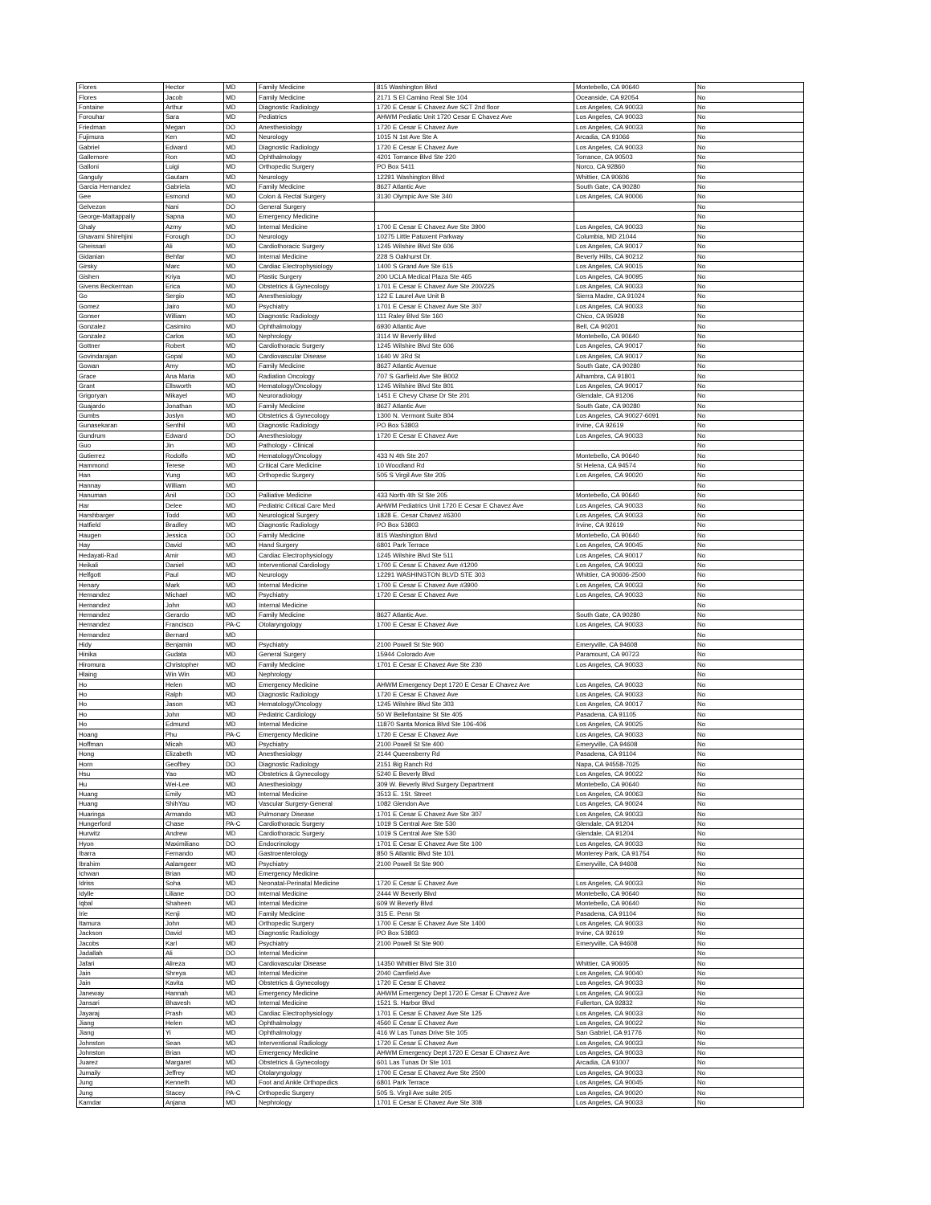| Flores | Hector | MD | Family Medicine | 815 Washington Blvd | Montebello, CA 90640 | No |
| Flores | Jacob | MD | Family Medicine | 2171 S El Camino Real Ste 104 | Oceanside, CA 92054 | No |
| Fontaine | Arthur | MD | Diagnostic Radiology | 1720 E Cesar E Chavez Ave SCT 2nd floor | Los Angeles, CA 90033 | No |
| Forouhar | Sara | MD | Pediatrics | AHWM Pediatic Unit 1720 Cesar E Chavez Ave | Los Angeles, CA 90033 | No |
| Friedman | Megan | DO | Anesthesiology | 1720 E Cesar E Chavez Ave | Los Angeles, CA 90033 | No |
| Fujimura | Ken | MD | Neurology | 1015 N 1st Ave Ste A | Arcadia, CA 91066 | No |
| Gabriel | Edward | MD | Diagnostic Radiology | 1720 E Cesar E Chavez Ave | Los Angeles, CA 90033 | No |
| Gallemore | Ron | MD | Ophthalmology | 4201 Torrance Blvd Ste 220 | Torrance, CA 90503 | No |
| Galloni | Luigi | MD | Orthopedic Surgery | PO Box 5411 | Norco, CA 92860 | No |
| Ganguly | Gautam | MD | Neurology | 12291 Washington Blvd | Whittier, CA 90606 | No |
| Garcia Hernandez | Gabriela | MD | Family Medicine | 8627 Atlantic Ave | South Gate, CA 90280 | No |
| Gee | Esmond | MD | Colon & Rectal Surgery | 3130 Olympic Ave Ste 340 | Los Angeles, CA 90006 | No |
| Gelvezon | Nani | DO | General Surgery | | | No |
| George-Mattappally | Sapna | MD | Emergency Medicine | | | No |
| Ghaly | Azmy | MD | Internal Medicine | 1700 E Cesar E Chavez Ave Ste 3900 | Los Angeles, CA 90033 | No |
| Ghavami Shirehjini | Forough | DO | Neurology | 10275 Little Patuxent Parkway | Columbia, MD 21044 | No |
| Gheissari | Ali | MD | Cardiothoracic Surgery | 1245 Wilshire Blvd Ste 606 | Los Angeles, CA 90017 | No |
| Gidanian | Behfar | MD | Internal Medicine | 228 S Oakhurst Dr. | Beverly Hills, CA 90212 | No |
| Girsky | Marc | MD | Cardiac Electrophysiology | 1400 S Grand Ave Ste 615 | Los Angeles, CA 90015 | No |
| Gishen | Kriya | MD | Plastic Surgery | 200 UCLA Medical Plaza Ste 465 | Los Angeles, CA 90095 | No |
| Givens Beckerman | Erica | MD | Obstetrics & Gynecology | 1701 E Cesar E Chavez Ave Ste 200/225 | Los Angeles, CA 90033 | No |
| Go | Sergio | MD | Anesthesiology | 122 E Laurel Ave Unit B | Sierra Madre, CA 91024 | No |
| Gomez | Jairo | MD | Psychiatry | 1701 E Cesar E Chavez Ave Ste 307 | Los Angeles, CA 90033 | No |
| Gonser | William | MD | Diagnostic Radiology | 111 Raley Blvd Ste 160 | Chico, CA 95928 | No |
| Gonzalez | Casimiro | MD | Ophthalmology | 6930 Atlantic Ave | Bell, CA 90201 | No |
| Gonzalez | Carlos | MD | Nephrology | 3114 W Beverly Blvd | Montebello, CA 90640 | No |
| Gottner | Robert | MD | Cardiothoracic Surgery | 1245 Wilshire Blvd Ste 606 | Los Angeles, CA 90017 | No |
| Govindarajan | Gopal | MD | Cardiovascular Disease | 1640 W 3Rd St | Los Angeles, CA 90017 | No |
| Gowan | Amy | MD | Family Medicine | 8627 Atlantic Avenue | South Gate, CA 90280 | No |
| Grace | Ana Maria | MD | Radiation Oncology | 707 S Garfield Ave Ste B002 | Alhambra, CA 91801 | No |
| Grant | Ellsworth | MD | Hematology/Oncology | 1245 Wilshire Blvd Ste 801 | Los Angeles, CA 90017 | No |
| Grigoryan | Mikayel | MD | Neuroradiology | 1451 E Chevy Chase Dr Ste 201 | Glendale, CA 91206 | No |
| Guajardo | Jonathan | MD | Family Medicine | 8627 Atlantic Ave | South Gate, CA 90280 | No |
| Gumbs | Joslyn | MD | Obstetrics & Gynecology | 1300 N. Vermont Suite 804 | Los Angeles, CA 90027-6091 | No |
| Gunasekaran | Senthil | MD | Diagnostic Radiology | PO Box 53803 | Irvine, CA 92619 | No |
| Gundrum | Edward | DO | Anesthesiology | 1720 E Cesar E Chavez Ave | Los Angeles, CA 90033 | No |
| Guo | Jin | MD | Pathology - Clinical | | | No |
| Gutierrez | Rodolfo | MD | Hematology/Oncology | 433 N 4th Ste 207 | Montebello, CA 90640 | No |
| Hammond | Terese | MD | Critical Care Medicine | 10 Woodland Rd | St Helena, CA 94574 | No |
| Han | Yung | MD | Orthopedic Surgery | 505 S Virgil Ave Ste 205 | Los Angeles, CA 90020 | No |
| Hannay | William | MD | | | | No |
| Hanuman | Anil | DO | Palliative Medicine | 433 North 4th St Ste 205 | Montebello, CA 90640 | No |
| Har | Delee | MD | Pediatric Critical Care Med | AHWM Pediatrics Unit 1720 E Cesar E Chavez Ave | Los Angeles, CA 90033 | No |
| Harshbarger | Todd | MD | Neurological Surgery | 1828 E. Cesar Chavez #6300 | Los Angeles, CA 90033 | No |
| Hatfield | Bradley | MD | Diagnostic Radiology | PO Box 53803 | Irvine, CA 92619 | No |
| Haugen | Jessica | DO | Family Medicine | 815 Washington Blvd | Montebello, CA 90640 | No |
| Hay | David | MD | Hand Surgery | 6801 Park Terrace | Los Angeles, CA 90045 | No |
| Hedayati-Rad | Amir | MD | Cardiac Electrophysiology | 1245 Wilshire Blvd Ste 511 | Los Angeles, CA 90017 | No |
| Heikali | Daniel | MD | Interventional Cardiology | 1700 E Cesar E Chavez Ave #1200 | Los Angeles, CA 90033 | No |
| Helfgott | Paul | MD | Neurology | 12291 WASHINGTON BLVD STE 303 | Whittier, CA 90606-2500 | No |
| Henary | Mark | MD | Internal Medicine | 1700 E Cesar E Chavez Ave #3900 | Los Angeles, CA 90033 | No |
| Hernandez | Michael | MD | Psychiatry | 1720 E Cesar E Chavez Ave | Los Angeles, CA 90033 | No |
| Hernandez | John | MD | Internal Medicine | | | No |
| Hernandez | Gerardo | MD | Family Medicine | 8627 Atlantic Ave. | South Gate, CA 90280 | No |
| Hernandez | Francisco | PA-C | Otolaryngology | 1700 E Cesar E Chavez Ave | Los Angeles, CA 90033 | No |
| Hernandez | Bernard | MD | | | | No |
| Hidy | Benjamin | MD | Psychiatry | 2100 Powell St Ste 900 | Emeryville, CA 94608 | No |
| Hinika | Gudata | MD | General Surgery | 15944 Colorado Ave | Paramount, CA 90723 | No |
| Hiromura | Christopher | MD | Family Medicine | 1701 E Cesar E Chavez Ave Ste 230 | Los Angeles, CA 90033 | No |
| Hlaing | Win Win | MD | Nephrology | | | No |
| Ho | Helen | MD | Emergency Medicine | AHWM Emergency Dept 1720 E Cesar E Chavez Ave | Los Angeles, CA 90033 | No |
| Ho | Ralph | MD | Diagnostic Radiology | 1720 E Cesar E Chavez Ave | Los Angeles, CA 90033 | No |
| Ho | Jason | MD | Hematology/Oncology | 1245 Wilshire Blvd Ste 303 | Los Angeles, CA 90017 | No |
| Ho | John | MD | Pediatric Cardiology | 50 W Bellefontaine St Ste 405 | Pasadena, CA 91105 | No |
| Ho | Edmund | MD | Internal Medicine | 11870 Santa Monica Blvd Ste 106-406 | Los Angeles, CA 90025 | No |
| Hoang | Phu | PA-C | Emergency Medicine | 1720 E Cesar E Chavez Ave | Los Angeles, CA 90033 | No |
| Hoffman | Micah | MD | Psychiatry | 2100 Powell St Ste 400 | Emeryville, CA 94608 | No |
| Hong | Elizabeth | MD | Anesthesiology | 2144 Queensberry Rd | Pasadena, CA 91104 | No |
| Horn | Geoffrey | DO | Diagnostic Radiology | 2151 Big Ranch Rd | Napa, CA 94558-7025 | No |
| Hsu | Yao | MD | Obstetrics & Gynecology | 5240 E Beverly Blvd | Los Angeles, CA 90022 | No |
| Hu | Wei-Lee | MD | Anesthesiology | 309 W. Beverly Blvd Surgery Department | Montebello, CA 90640 | No |
| Huang | Emily | MD | Internal Medicine | 3513 E. 1St. Street | Los Angeles, CA 90063 | No |
| Huang | ShihYau | MD | Vascular Surgery-General | 1082 Glendon Ave | Los Angeles, CA 90024 | No |
| Huaringa | Armando | MD | Pulmonary Disease | 1701 E Cesar E Chavez Ave Ste 307 | Los Angeles, CA 90033 | No |
| Hungerford | Chase | PA-C | Cardiothoracic Surgery | 1019 S Central Ave Ste 530 | Glendale, CA 91204 | No |
| Hurwitz | Andrew | MD | Cardiothoracic Surgery | 1019 S Central Ave Ste 530 | Glendale, CA 91204 | No |
| Hyon | Maximiliano | DO | Endocrinology | 1701 E Cesar E Chavez Ave Ste 100 | Los Angeles, CA 90033 | No |
| Ibarra | Fernando | MD | Gastroenterology | 850 S Atlantic Blvd Ste 101 | Monterey Park, CA 91754 | No |
| Ibrahim | Aalamgeer | MD | Psychiatry | 2100 Powell St Ste 900 | Emeryville, CA 94608 | No |
| Ichwan | Brian | MD | Emergency Medicine | | | No |
| Idriss | Soha | MD | Neonatal-Perinatal Medicine | 1720 E Cesar E Chavez Ave | Los Angeles, CA 90033 | No |
| Idylle | Liliane | DO | Internal Medicine | 2444 W Beverly Blvd | Montebello, CA 90640 | No |
| Iqbal | Shaheen | MD | Internal Medicine | 609 W Beverly Blvd | Montebello, CA 90640 | No |
| Irie | Kenji | MD | Family Medicine | 315 E. Penn St | Pasadena, CA 91104 | No |
| Itamura | John | MD | Orthopedic Surgery | 1700 E Cesar E Chavez Ave Ste 1400 | Los Angeles, CA 90033 | No |
| Jackson | David | MD | Diagnostic Radiology | PO Box 53803 | Irvine, CA 92619 | No |
| Jacobs | Karl | MD | Psychiatry | 2100 Powell St Ste 900 | Emeryville, CA 94608 | No |
| Jadallah | Ali | DO | Internal Medicine | | | No |
| Jafari | Alireza | MD | Cardiovascular Disease | 14350 Whittier Blvd Ste 310 | Whittier, CA 90605 | No |
| Jain | Shreya | MD | Internal Medicine | 2040 Camfield Ave | Los Angeles, CA 90040 | No |
| Jain | Kavita | MD | Obstetrics & Gynecology | 1720 E Cesar E Chavez | Los Angeles, CA 90033 | No |
| Janeway | Hannah | MD | Emergency Medicine | AHWM Emergency Dept 1720 E Cesar E Chavez Ave | Los Angeles, CA 90033 | No |
| Jansari | Bhavesh | MD | Internal Medicine | 1521 S. Harbor Blvd | Fullerton, CA 92832 | No |
| Jayaraj | Prash | MD | Cardiac Electrophysiology | 1701 E Cesar E Chavez Ave Ste 125 | Los Angeles, CA 90033 | No |
| Jiang | Helen | MD | Ophthalmology | 4560 E Cesar E Chavez Ave | Los Angeles, CA 90022 | No |
| Jiang | Yi | MD | Ophthalmology | 416 W Las Tunas Drive Ste 105 | San Gabriel, CA 91776 | No |
| Johnston | Sean | MD | Interventional Radiology | 1720 E Cesar E Chavez Ave | Los Angeles, CA 90033 | No |
| Johnston | Brian | MD | Emergency Medicine | AHWM Emergency Dept 1720 E Cesar E Chavez Ave | Los Angeles, CA 90033 | No |
| Juarez | Margaret | MD | Obstetrics & Gynecology | 601 Las Tunas Dr Ste 101 | Arcadia, CA 91007 | No |
| Jumaily | Jeffrey | MD | Otolaryngology | 1700 E Cesar E Chavez Ave Ste 2500 | Los Angeles, CA 90033 | No |
| Jung | Kenneth | MD | Foot and Ankle Orthopedics | 6801 Park Terrace | Los Angeles, CA 90045 | No |
| Jung | Stacey | PA-C | Orthopedic Surgery | 505 S. Virgil Ave suite 205 | Los Angeles, CA 90020 | No |
| Kamdar | Anjana | MD | Nephrology | 1701 E Cesar E Chavez Ave Ste 308 | Los Angeles, CA 90033 | No |